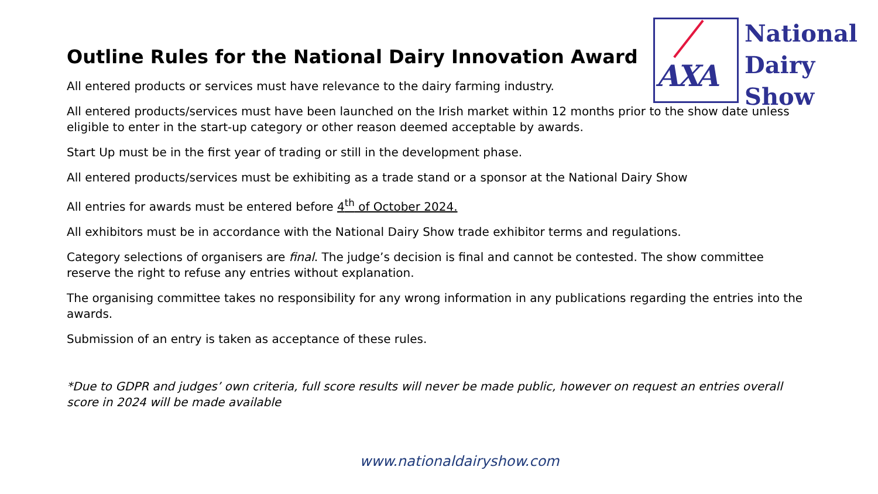AXA
National
Dairy
Show
Outline Rules for the National Dairy Innovation Award
All entered products or services must have relevance to the dairy farming industry.
All entered products/services must have been launched on the Irish market within 12 months prior to the show date unless eligible to enter in the start-up category or other reason deemed acceptable by awards.
Start Up must be in the first year of trading or still in the development phase.
All entered products/services must be exhibiting as a trade stand or a sponsor at the National Dairy Show
All entries for awards must be entered before 4<sup>th</sup> of October 2024.
All exhibitors must be in accordance with the National Dairy Show trade exhibitor terms and regulations.
Category selections of organisers are final. The judge’s decision is final and cannot be contested. The show committee reserve the right to refuse any entries without explanation.
The organising committee takes no responsibility for any wrong information in any publications regarding the entries into the awards.
Submission of an entry is taken as acceptance of these rules.
*Due to GDPR and judges’ own criteria, full score results will never be made public, however on request an entries overall score in 2024 will be made available
www.nationaldairyshow.com